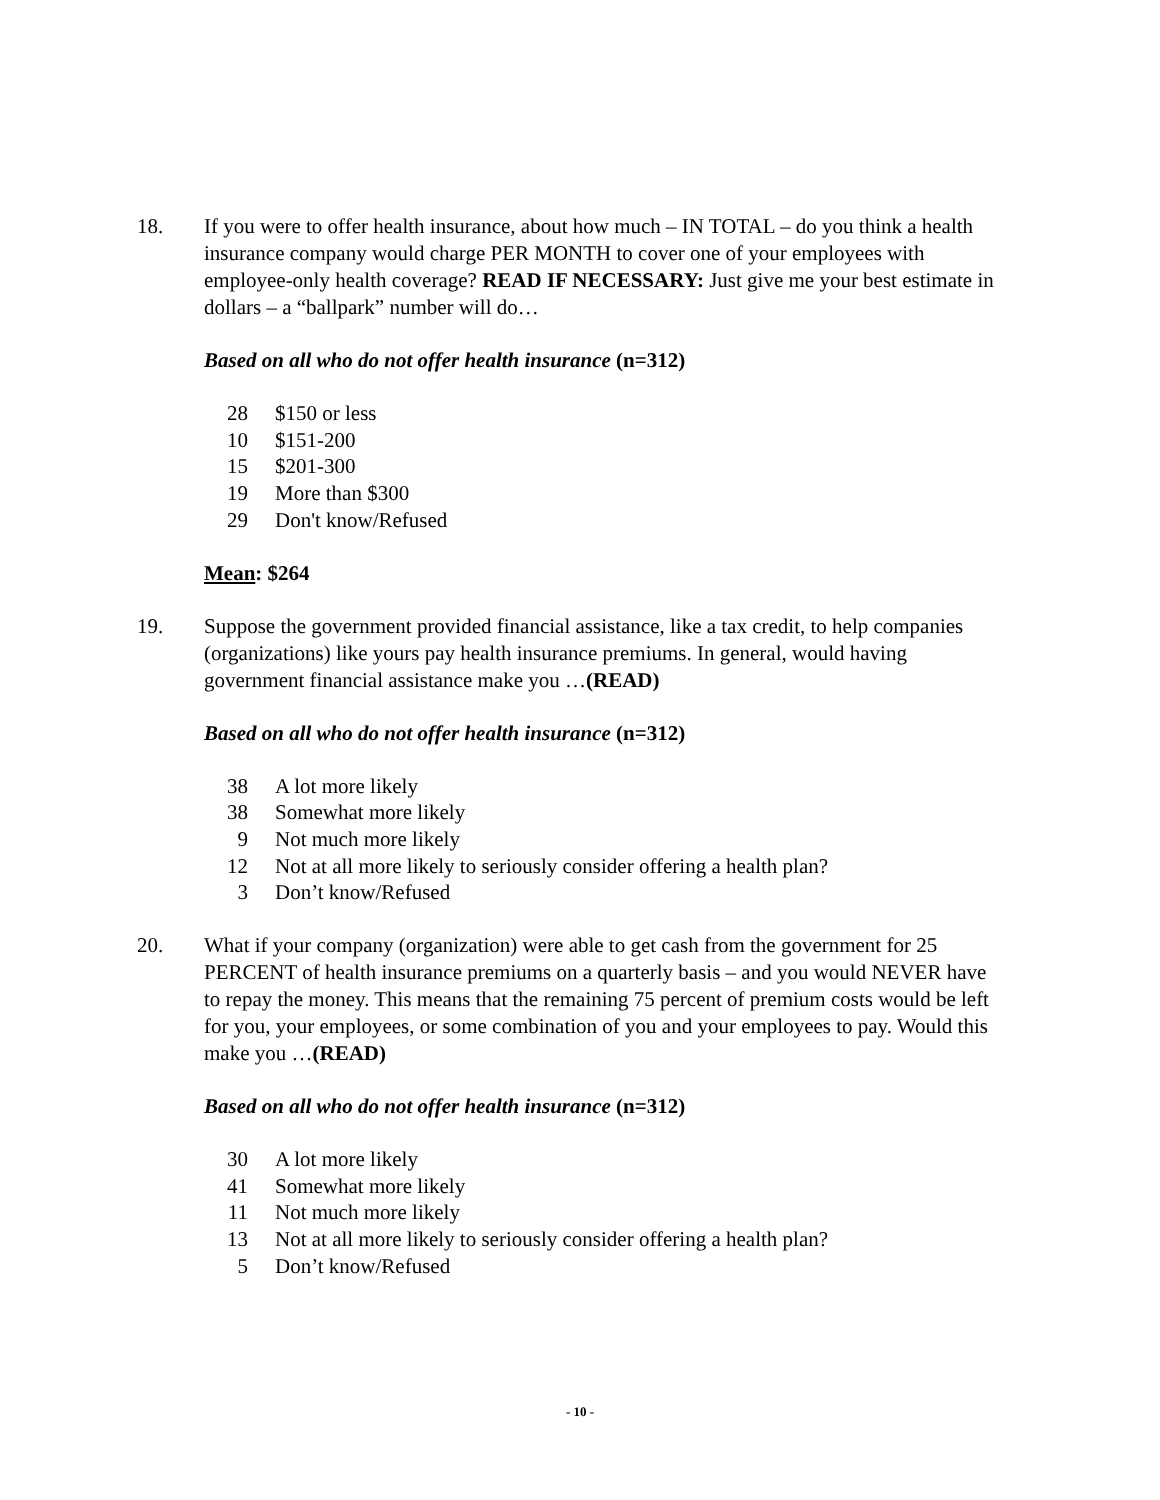18. If you were to offer health insurance, about how much – IN TOTAL – do you think a health insurance company would charge PER MONTH to cover one of your employees with employee-only health coverage? READ IF NECESSARY: Just give me your best estimate in dollars – a “ballpark” number will do…
Based on all who do not offer health insurance (n=312)
| 28 | $150 or less |
| 10 | $151-200 |
| 15 | $201-300 |
| 19 | More than $300 |
| 29 | Don't know/Refused |
Mean: $264
19. Suppose the government provided financial assistance, like a tax credit, to help companies (organizations) like yours pay health insurance premiums. In general, would having government financial assistance make you …(READ)
Based on all who do not offer health insurance (n=312)
| 38 | A lot more likely |
| 38 | Somewhat more likely |
| 9 | Not much more likely |
| 12 | Not at all more likely to seriously consider offering a health plan? |
| 3 | Don’t know/Refused |
20. What if your company (organization) were able to get cash from the government for 25 PERCENT of health insurance premiums on a quarterly basis – and you would NEVER have to repay the money. This means that the remaining 75 percent of premium costs would be left for you, your employees, or some combination of you and your employees to pay. Would this make you …(READ)
Based on all who do not offer health insurance (n=312)
| 30 | A lot more likely |
| 41 | Somewhat more likely |
| 11 | Not much more likely |
| 13 | Not at all more likely to seriously consider offering a health plan? |
| 5 | Don’t know/Refused |
- 10 -